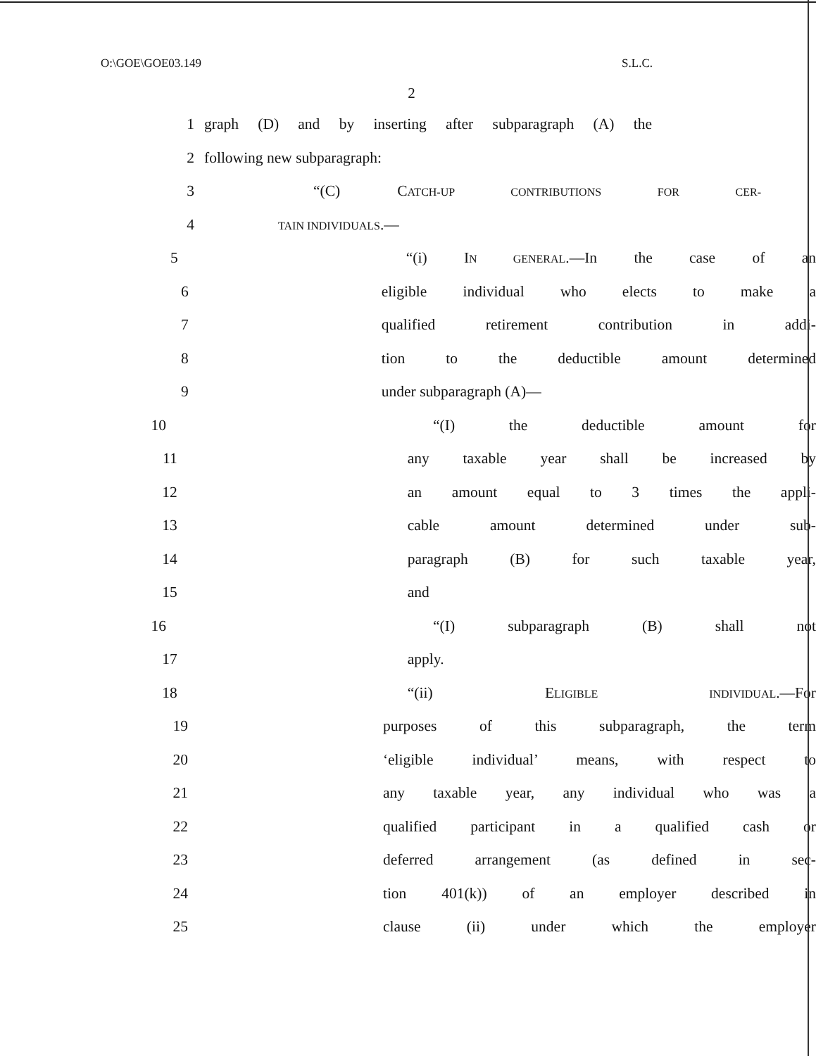O:\GOE\GOE03.149 S.L.C.
2
1 graph (D) and by inserting after subparagraph (A) the
2 following new subparagraph:
3 “(C) CATCH-UP CONTRIBUTIONS FOR CER-
4 TAIN INDIVIDUALS.—
5 “(i) IN GENERAL.—In the case of an
6 eligible individual who elects to make a
7 qualified retirement contribution in addi-
8 tion to the deductible amount determined
9 under subparagraph (A)—
10 “(I) the deductible amount for
11 any taxable year shall be increased by
12 an amount equal to 3 times the appli-
13 cable amount determined under sub-
14 paragraph (B) for such taxable year,
15 and
16 “(I) subparagraph (B) shall not
17 apply.
18 “(ii) ELIGIBLE INDIVIDUAL.—For
19 purposes of this subparagraph, the term
20 ‘eligible individual’ means, with respect to
21 any taxable year, any individual who was a
22 qualified participant in a qualified cash or
23 deferred arrangement (as defined in sec-
24 tion 401(k)) of an employer described in
25 clause (ii) under which the employer